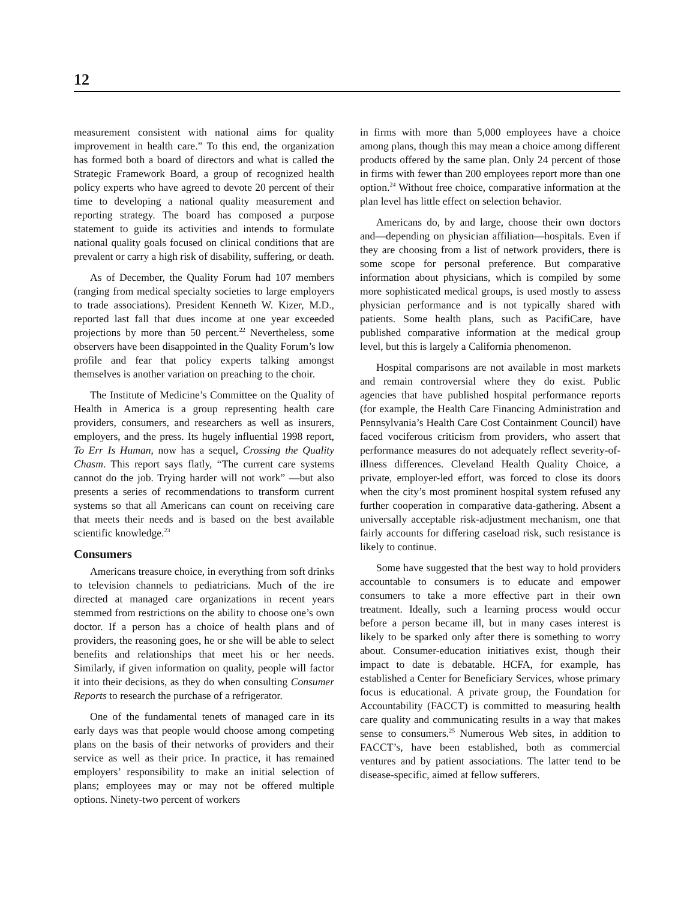12
measurement consistent with national aims for quality improvement in health care.” To this end, the organization has formed both a board of directors and what is called the Strategic Framework Board, a group of recognized health policy experts who have agreed to devote 20 percent of their time to developing a national quality measurement and reporting strategy. The board has composed a purpose statement to guide its activities and intends to formulate national quality goals focused on clinical conditions that are prevalent or carry a high risk of disability, suffering, or death.
As of December, the Quality Forum had 107 members (ranging from medical specialty societies to large employers to trade associations). President Kenneth W. Kizer, M.D., reported last fall that dues income at one year exceeded projections by more than 50 percent.<sup>22</sup> Nevertheless, some observers have been disappointed in the Quality Forum’s low profile and fear that policy experts talking amongst themselves is another variation on preaching to the choir.
The Institute of Medicine’s Committee on the Quality of Health in America is a group representing health care providers, consumers, and researchers as well as insurers, employers, and the press. Its hugely influential 1998 report, To Err Is Human, now has a sequel, Crossing the Quality Chasm. This report says flatly, “The current care systems cannot do the job. Trying harder will not work” —but also presents a series of recommendations to transform current systems so that all Americans can count on receiving care that meets their needs and is based on the best available scientific knowledge.<sup>23</sup>
Consumers
Americans treasure choice, in everything from soft drinks to television channels to pediatricians. Much of the ire directed at managed care organizations in recent years stemmed from restrictions on the ability to choose one’s own doctor. If a person has a choice of health plans and of providers, the reasoning goes, he or she will be able to select benefits and relationships that meet his or her needs. Similarly, if given information on quality, people will factor it into their decisions, as they do when consulting Consumer Reports to research the purchase of a refrigerator.
One of the fundamental tenets of managed care in its early days was that people would choose among competing plans on the basis of their networks of providers and their service as well as their price. In practice, it has remained employers’ responsibility to make an initial selection of plans; employees may or may not be offered multiple options. Ninety-two percent of workers
in firms with more than 5,000 employees have a choice among plans, though this may mean a choice among different products offered by the same plan. Only 24 percent of those in firms with fewer than 200 employees report more than one option.<sup>24</sup> Without free choice, comparative information at the plan level has little effect on selection behavior.
Americans do, by and large, choose their own doctors and—depending on physician affiliation—hospitals. Even if they are choosing from a list of network providers, there is some scope for personal preference. But comparative information about physicians, which is compiled by some more sophisticated medical groups, is used mostly to assess physician performance and is not typically shared with patients. Some health plans, such as PacifiCare, have published comparative information at the medical group level, but this is largely a California phenomenon.
Hospital comparisons are not available in most markets and remain controversial where they do exist. Public agencies that have published hospital performance reports (for example, the Health Care Financing Administration and Pennsylvania’s Health Care Cost Containment Council) have faced vociferous criticism from providers, who assert that performance measures do not adequately reflect severity-of-illness differences. Cleveland Health Quality Choice, a private, employer-led effort, was forced to close its doors when the city’s most prominent hospital system refused any further cooperation in comparative data-gathering. Absent a universally acceptable risk-adjustment mechanism, one that fairly accounts for differing caseload risk, such resistance is likely to continue.
Some have suggested that the best way to hold providers accountable to consumers is to educate and empower consumers to take a more effective part in their own treatment. Ideally, such a learning process would occur before a person became ill, but in many cases interest is likely to be sparked only after there is something to worry about. Consumer-education initiatives exist, though their impact to date is debatable. HCFA, for example, has established a Center for Beneficiary Services, whose primary focus is educational. A private group, the Foundation for Accountability (FACCT) is committed to measuring health care quality and communicating results in a way that makes sense to consumers.<sup>25</sup> Numerous Web sites, in addition to FACCT’s, have been established, both as commercial ventures and by patient associations. The latter tend to be disease-specific, aimed at fellow sufferers.